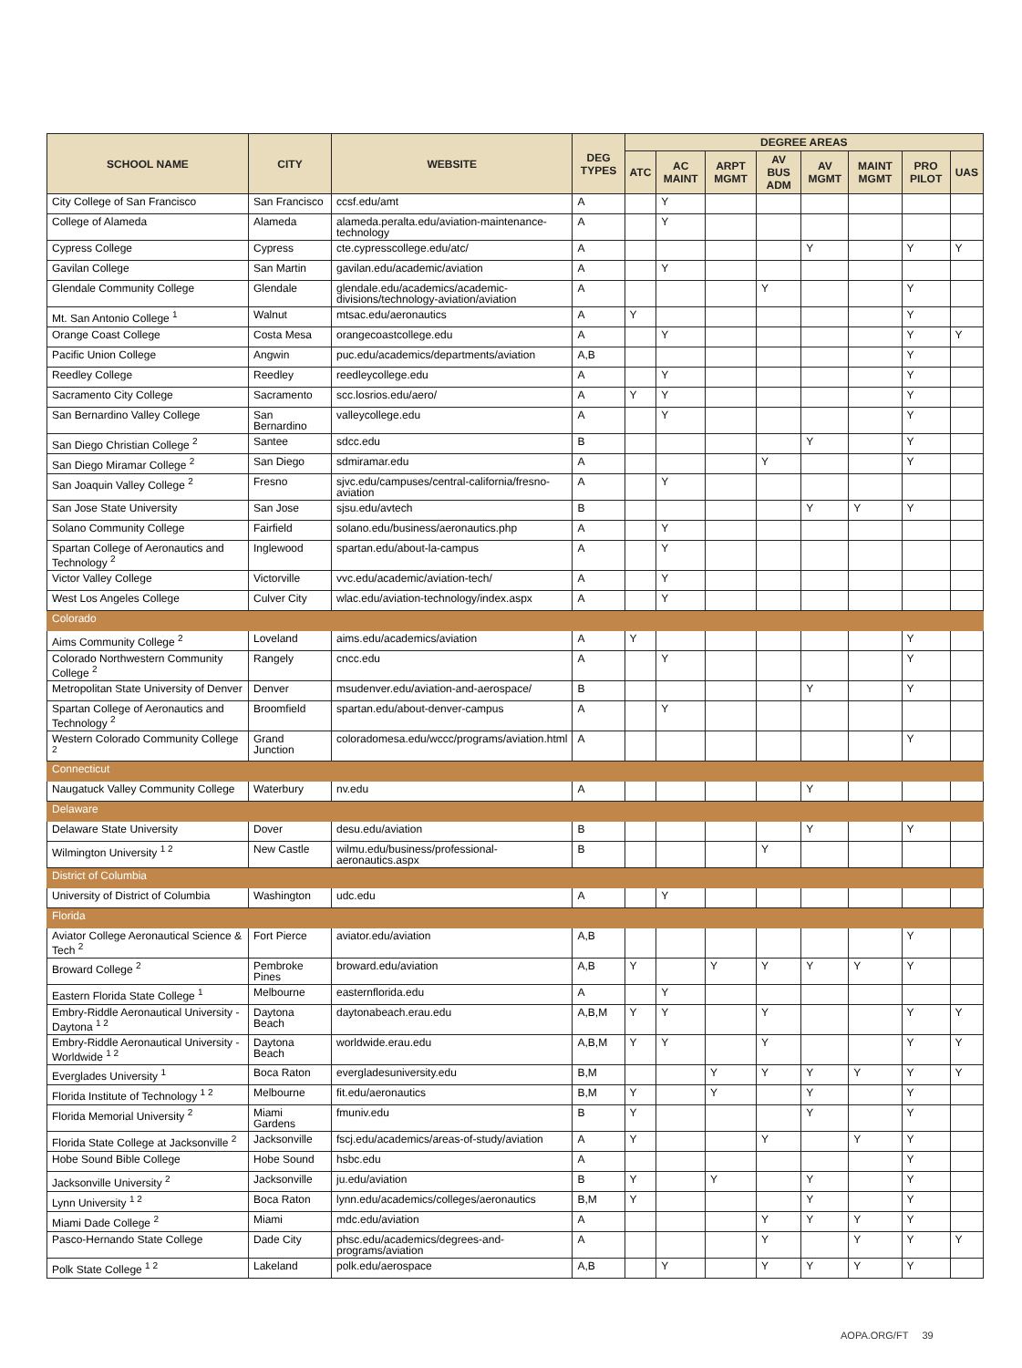| SCHOOL NAME | CITY | WEBSITE | DEG TYPES | DEGREE AREAS | | | | | | | |
| --- | --- | --- | --- | --- | --- | --- | --- | --- | --- | --- | --- |
| | | | | ATC | AC MAINT | ARPT MGMT | AV BUS ADM | AV MGMT | MAINT MGMT | PRO PILOT | UAS |
| City College of San Francisco | San Francisco | ccsf.edu/amt | A | | Y | | | | | | |
| College of Alameda | Alameda | alameda.peralta.edu/aviation-maintenance-technology | A | | Y | | | | | | |
| Cypress College | Cypress | cte.cypresscollege.edu/atc/ | A | | | | | Y | | Y | Y |
| Gavilan College | San Martin | gavilan.edu/academic/aviation | A | | Y | | | | | | |
| Glendale Community College | Glendale | glendale.edu/academics/academic-divisions/technology-aviation/aviation | A | | | | Y | | | Y | |
| Mt. San Antonio College <sup>1</sup> | Walnut | mtsac.edu/aeronautics | A | Y | | | | | | Y | |
| Orange Coast College | Costa Mesa | orangecoastcollege.edu | A | | Y | | | | | Y | Y |
| Pacific Union College | Angwin | puc.edu/academics/departments/aviation | A,B | | | | | | | Y | |
| Reedley College | Reedley | reedleycollege.edu | A | | Y | | | | | Y | |
| Sacramento City College | Sacramento | scc.losrios.edu/aero/ | A | Y | Y | | | | | Y | |
| San Bernardino Valley College | San Bernardino | valleycollege.edu | A | | Y | | | | | Y | |
| San Diego Christian College <sup>2</sup> | Santee | sdcc.edu | B | | | | | Y | | Y | |
| San Diego Miramar College <sup>2</sup> | San Diego | sdmiramar.edu | A | | | | Y | | | Y | |
| San Joaquin Valley College <sup>2</sup> | Fresno | sjvc.edu/campuses/central-california/fresno-aviation | A | | Y | | | | | | |
| San Jose State University | San Jose | sjsu.edu/avtech | B | | | | | Y | Y | Y | |
| Solano Community College | Fairfield | solano.edu/business/aeronautics.php | A | | Y | | | | | | |
| Spartan College of Aeronautics and Technology <sup>2</sup> | Inglewood | spartan.edu/about-la-campus | A | | Y | | | | | | |
| Victor Valley College | Victorville | vvc.edu/academic/aviation-tech/ | A | | Y | | | | | | |
| West Los Angeles College | Culver City | wlac.edu/aviation-technology/index.aspx | A | | Y | | | | | | |
| Colorado | | | | | | | | | | | |
| Aims Community College <sup>2</sup> | Loveland | aims.edu/academics/aviation | A | Y | | | | | | Y | |
| Colorado Northwestern Community College <sup>2</sup> | Rangely | cncc.edu | A | | Y | | | | | Y | |
| Metropolitan State University of Denver | Denver | msudenver.edu/aviation-and-aerospace/ | B | | | | | Y | | Y | |
| Spartan College of Aeronautics and Technology <sup>2</sup> | Broomfield | spartan.edu/about-denver-campus | A | | Y | | | | | | |
| Western Colorado Community College <sup>2</sup> | Grand Junction | coloradomesa.edu/wccc/programs/aviation.html | A | | | | | | | Y | |
| Connecticut | | | | | | | | | | | |
| Naugatuck Valley Community College | Waterbury | nv.edu | A | | | | | Y | | | |
| Delaware | | | | | | | | | | | |
| Delaware State University | Dover | desu.edu/aviation | B | | | | | Y | | Y | |
| Wilmington University <sup>1 2</sup> | New Castle | wilmu.edu/business/professional-aeronautics.aspx | B | | | | Y | | | | |
| District of Columbia | | | | | | | | | | | |
| University of District of Columbia | Washington | udc.edu | A | | Y | | | | | | |
| Florida | | | | | | | | | | | |
| Aviator College Aeronautical Science & Tech <sup>2</sup> | Fort Pierce | aviator.edu/aviation | A,B | | | | | | | Y | |
| Broward College <sup>2</sup> | Pembroke Pines | broward.edu/aviation | A,B | Y | | Y | Y | Y | Y | Y | |
| Eastern Florida State College <sup>1</sup> | Melbourne | easternflorida.edu | A | | Y | | | | | | |
| Embry-Riddle Aeronautical University - Daytona <sup>1 2</sup> | Daytona Beach | daytonabeach.erau.edu | A,B,M | Y | Y | | Y | | | Y | Y |
| Embry-Riddle Aeronautical University - Worldwide <sup>1 2</sup> | Daytona Beach | worldwide.erau.edu | A,B,M | Y | Y | | Y | | | Y | Y |
| Everglades University <sup>1</sup> | Boca Raton | evergladesuniversity.edu | B,M | | | Y | Y | Y | Y | Y | Y |
| Florida Institute of Technology <sup>1 2</sup> | Melbourne | fit.edu/aeronautics | B,M | Y | | Y | | Y | | Y | |
| Florida Memorial University <sup>2</sup> | Miami Gardens | fmuniv.edu | B | Y | | | | Y | | Y | |
| Florida State College at Jacksonville <sup>2</sup> | Jacksonville | fscj.edu/academics/areas-of-study/aviation | A | Y | | | Y | | Y | Y | |
| Hobe Sound Bible College | Hobe Sound | hsbc.edu | A | | | | | | | Y | |
| Jacksonville University <sup>2</sup> | Jacksonville | ju.edu/aviation | B | Y | | Y | | Y | | Y | |
| Lynn University <sup>1 2</sup> | Boca Raton | lynn.edu/academics/colleges/aeronautics | B,M | Y | | | | Y | | Y | |
| Miami Dade College <sup>2</sup> | Miami | mdc.edu/aviation | A | | | | Y | Y | Y | Y | |
| Pasco-Hernando State College | Dade City | phsc.edu/academics/degrees-and-programs/aviation | A | | | | Y | | Y | Y | Y |
| Polk State College <sup>1 2</sup> | Lakeland | polk.edu/aerospace | A,B | | Y | | Y | Y | Y | Y | |
AOPA.ORG/FT 39